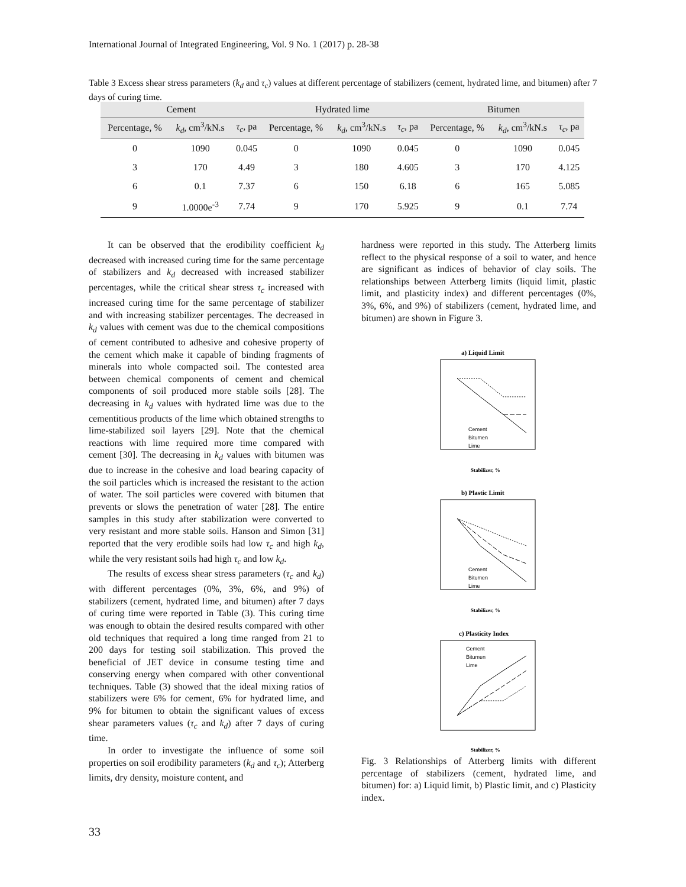International Journal of Integrated Engineering, Vol. 9 No. 1 (2017) p. 28-38
Table 3 Excess shear stress parameters (k<sub>d</sub> and τ<sub>c</sub>) values at different percentage of stabilizers (cement, hydrated lime, and bitumen) after 7 days of curing time.
| Cement | | | Hydrated lime | | | Bitumen | | |
| --- | --- | --- | --- | --- | --- | --- | --- | --- |
| Percentage, % | k<sub>d</sub> , cm<sup>3</sup>/kN.s | τ<sub>c</sub> , pa | Percentage, % | k<sub>d</sub> , cm<sup>3</sup>/kN.s | τ<sub>c</sub> , pa | Percentage, % | k<sub>d</sub> , cm<sup>3</sup>/kN.s | τ<sub>c</sub> , pa |
| 0 | 1090 | 0.045 | 0 | 1090 | 0.045 | 0 | 1090 | 0.045 |
| 3 | 170 | 4.49 | 3 | 180 | 4.605 | 3 | 170 | 4.125 |
| 6 | 0.1 | 7.37 | 6 | 150 | 6.18 | 6 | 165 | 5.085 |
| 9 | 1.0000e<sup>-3</sup> | 7.74 | 9 | 170 | 5.925 | 9 | 0.1 | 7.74 |
It can be observed that the erodibility coefficient k<sub>d</sub> decreased with increased curing time for the same percentage of stabilizers and k<sub>d</sub> decreased with increased stabilizer percentages, while the critical shear stress τ<sub>c</sub> increased with increased curing time for the same percentage of stabilizer and with increasing stabilizer percentages. The decreased in k<sub>d</sub> values with cement was due to the chemical compositions of cement contributed to adhesive and cohesive property of the cement which make it capable of binding fragments of minerals into whole compacted soil. The contested area between chemical components of cement and chemical components of soil produced more stable soils [28]. The decreasing in k<sub>d</sub> values with hydrated lime was due to the cementitious products of the lime which obtained strengths to lime-stabilized soil layers [29]. Note that the chemical reactions with lime required more time compared with cement [30]. The decreasing in k<sub>d</sub> values with bitumen was due to increase in the cohesive and load bearing capacity of the soil particles which is increased the resistant to the action of water. The soil particles were covered with bitumen that prevents or slows the penetration of water [28]. The entire samples in this study after stabilization were converted to very resistant and more stable soils. Hanson and Simon [31] reported that the very erodible soils had low τ<sub>c</sub> and high k<sub>d</sub>, while the very resistant soils had high τ<sub>c</sub> and low k<sub>d</sub>.
The results of excess shear stress parameters (τ<sub>c</sub> and k<sub>d</sub>) with different percentages (0%, 3%, 6%, and 9%) of stabilizers (cement, hydrated lime, and bitumen) after 7 days of curing time were reported in Table (3). This curing time was enough to obtain the desired results compared with other old techniques that required a long time ranged from 21 to 200 days for testing soil stabilization. This proved the beneficial of JET device in consume testing time and conserving energy when compared with other conventional techniques. Table (3) showed that the ideal mixing ratios of stabilizers were 6% for cement, 6% for hydrated lime, and 9% for bitumen to obtain the significant values of excess shear parameters values (τ<sub>c</sub> and k<sub>d</sub>) after 7 days of curing time.
In order to investigate the influence of some soil properties on soil erodibility parameters (k<sub>d</sub> and τ<sub>c</sub>); Atterberg limits, dry density, moisture content, and
hardness were reported in this study. The Atterberg limits reflect to the physical response of a soil to water, and hence are significant as indices of behavior of clay soils. The relationships between Atterberg limits (liquid limit, plastic limit, and plasticity index) and different percentages (0%, 3%, 6%, and 9%) of stabilizers (cement, hydrated lime, and bitumen) are shown in Figure 3.
a) Liquid Limit
Cement
Bitumen
Lime
Stabilizer, %
b) Plastic Limit
Cement
Bitumen
Lime
Stabilizer, %
c) Plasticity Index
Cement
Bitumen
Lime
Stabilizer, %
Fig. 3 Relationships of Atterberg limits with different percentage of stabilizers (cement, hydrated lime, and bitumen) for: a) Liquid limit, b) Plastic limit, and c) Plasticity index.
33